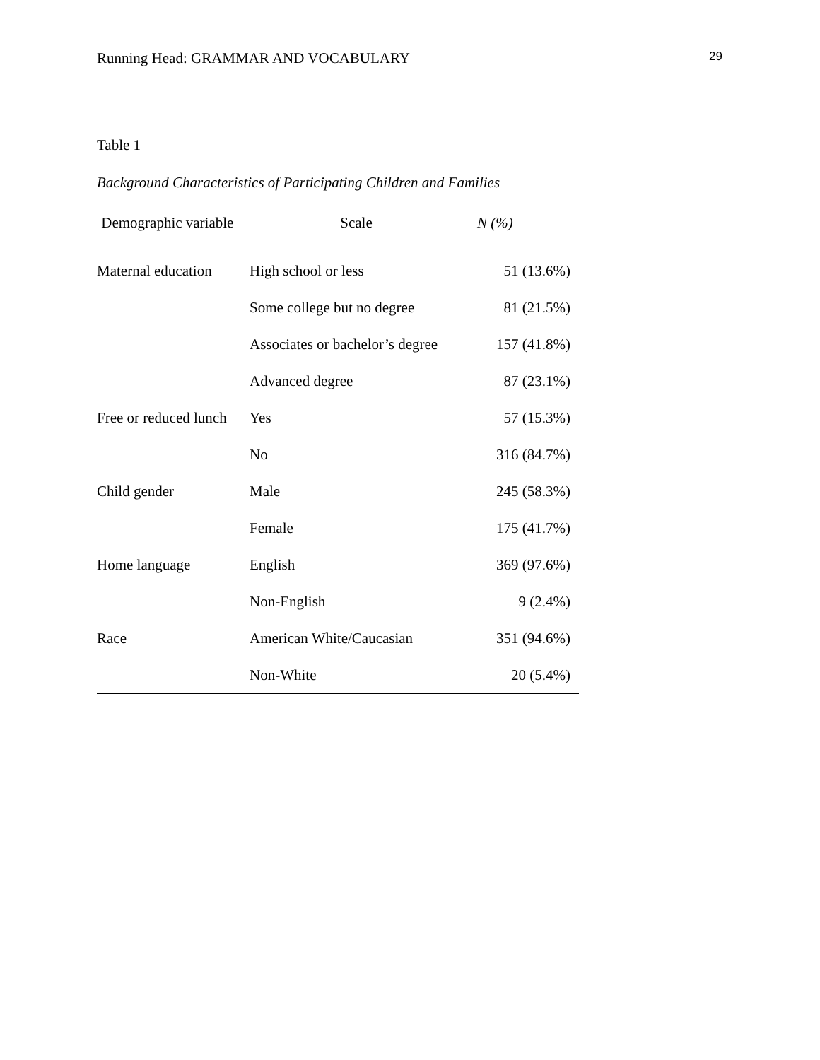Running Head: GRAMMAR AND VOCABULARY 29
Table 1
Background Characteristics of Participating Children and Families
| Demographic variable | Scale | N (%) |
| --- | --- | --- |
| Maternal education | High school or less | 51 (13.6%) |
| | Some college but no degree | 81 (21.5%) |
| | Associates or bachelor’s degree | 157 (41.8%) |
| | Advanced degree | 87 (23.1%) |
| Free or reduced lunch | Yes | 57 (15.3%) |
| | No | 316 (84.7%) |
| Child gender | Male | 245 (58.3%) |
| | Female | 175 (41.7%) |
| Home language | English | 369 (97.6%) |
| | Non-English | 9 (2.4%) |
| Race | American White/Caucasian | 351 (94.6%) |
| | Non-White | 20 (5.4%) |